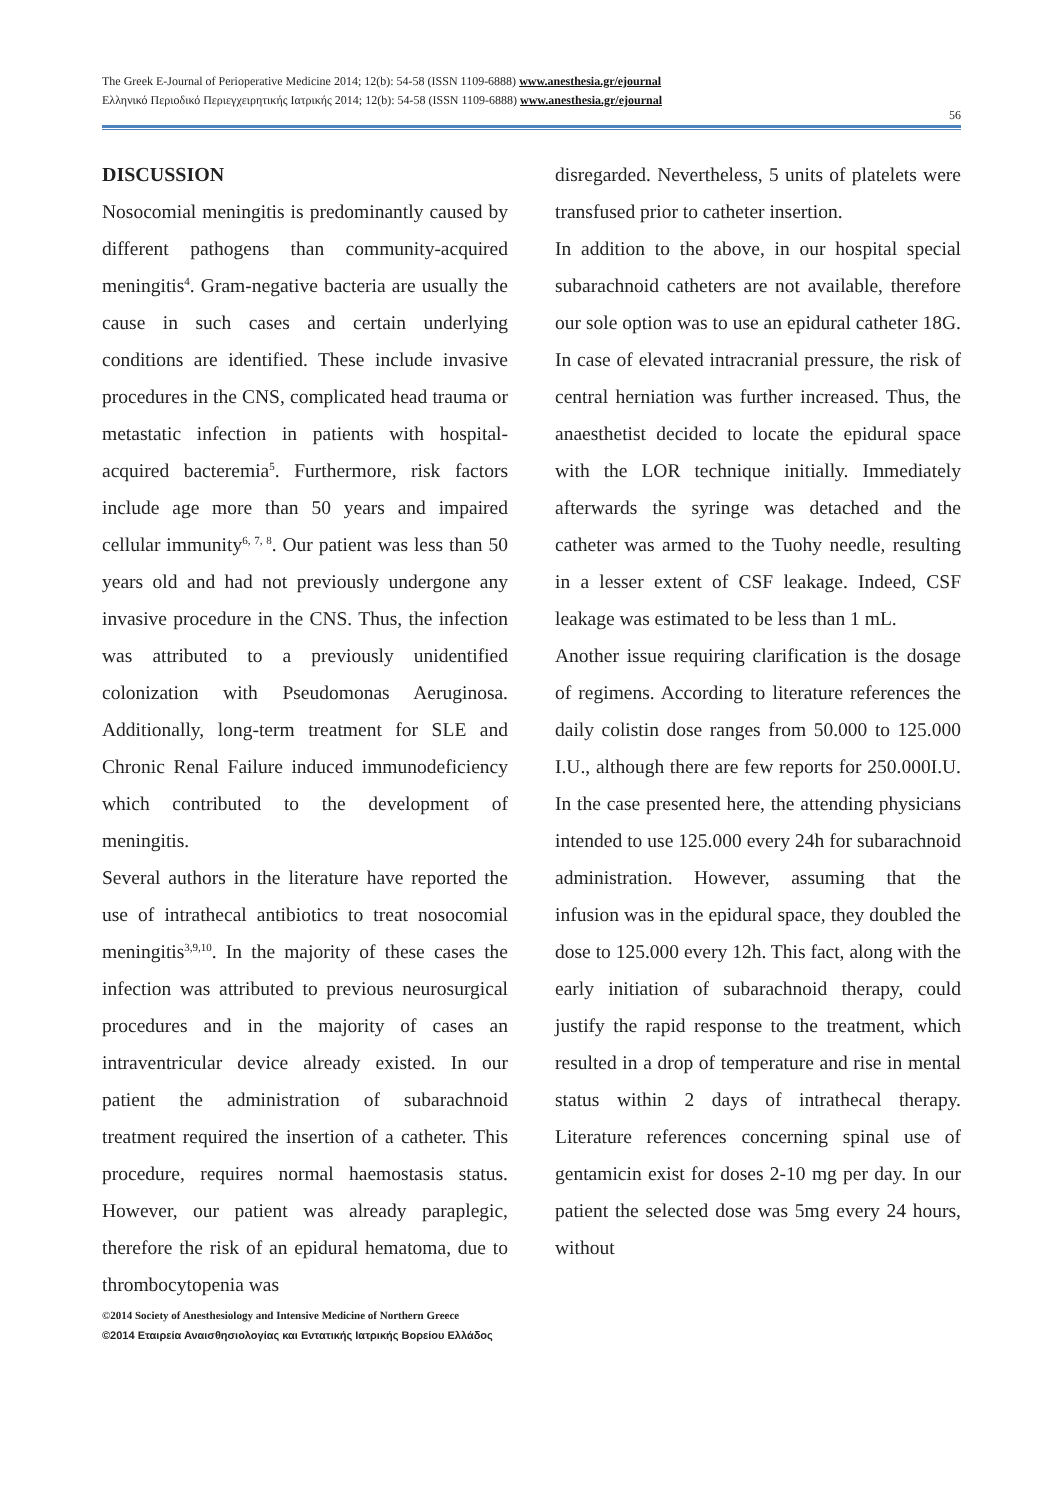The Greek E-Journal of Perioperative Medicine 2014; 12(b): 54-58 (ISSN 1109-6888) www.anesthesia.gr/ejournal
Ελληνικό Περιοδικό Περιεγχειρητικής Ιατρικής 2014; 12(b): 54-58 (ISSN 1109-6888) www.anesthesia.gr/ejournal
56
DISCUSSION
Nosocomial meningitis is predominantly caused by different pathogens than community-acquired meningitis<sup>4</sup>. Gram-negative bacteria are usually the cause in such cases and certain underlying conditions are identified. These include invasive procedures in the CNS, complicated head trauma or metastatic infection in patients with hospital-acquired bacteremia<sup>5</sup>. Furthermore, risk factors include age more than 50 years and impaired cellular immunity<sup>6, 7, 8</sup>. Our patient was less than 50 years old and had not previously undergone any invasive procedure in the CNS. Thus, the infection was attributed to a previously unidentified colonization with Pseudomonas Aeruginosa. Additionally, long-term treatment for SLE and Chronic Renal Failure induced immunodeficiency which contributed to the development of meningitis.
Several authors in the literature have reported the use of intrathecal antibiotics to treat nosocomial meningitis<sup>3,9,10</sup>. In the majority of these cases the infection was attributed to previous neurosurgical procedures and in the majority of cases an intraventricular device already existed. In our patient the administration of subarachnoid treatment required the insertion of a catheter. This procedure, requires normal haemostasis status. However, our patient was already paraplegic, therefore the risk of an epidural hematoma, due to thrombocytopenia was
disregarded. Nevertheless, 5 units of platelets were transfused prior to catheter insertion.
In addition to the above, in our hospital special subarachnoid catheters are not available, therefore our sole option was to use an epidural catheter 18G. In case of elevated intracranial pressure, the risk of central herniation was further increased. Thus, the anaesthetist decided to locate the epidural space with the LOR technique initially. Immediately afterwards the syringe was detached and the catheter was armed to the Tuohy needle, resulting in a lesser extent of CSF leakage. Indeed, CSF leakage was estimated to be less than 1 mL.
Another issue requiring clarification is the dosage of regimens. According to literature references the daily colistin dose ranges from 50.000 to 125.000 I.U., although there are few reports for 250.000I.U. In the case presented here, the attending physicians intended to use 125.000 every 24h for subarachnoid administration. However, assuming that the infusion was in the epidural space, they doubled the dose to 125.000 every 12h. This fact, along with the early initiation of subarachnoid therapy, could justify the rapid response to the treatment, which resulted in a drop of temperature and rise in mental status within 2 days of intrathecal therapy. Literature references concerning spinal use of gentamicin exist for doses 2-10 mg per day. In our patient the selected dose was 5mg every 24 hours, without
©2014 Society of Anesthesiology and Intensive Medicine of Northern Greece
©2014 Εταιρεία Αναισθησιολογίας και Εντατικής Ιατρικής Βορείου Ελλάδος